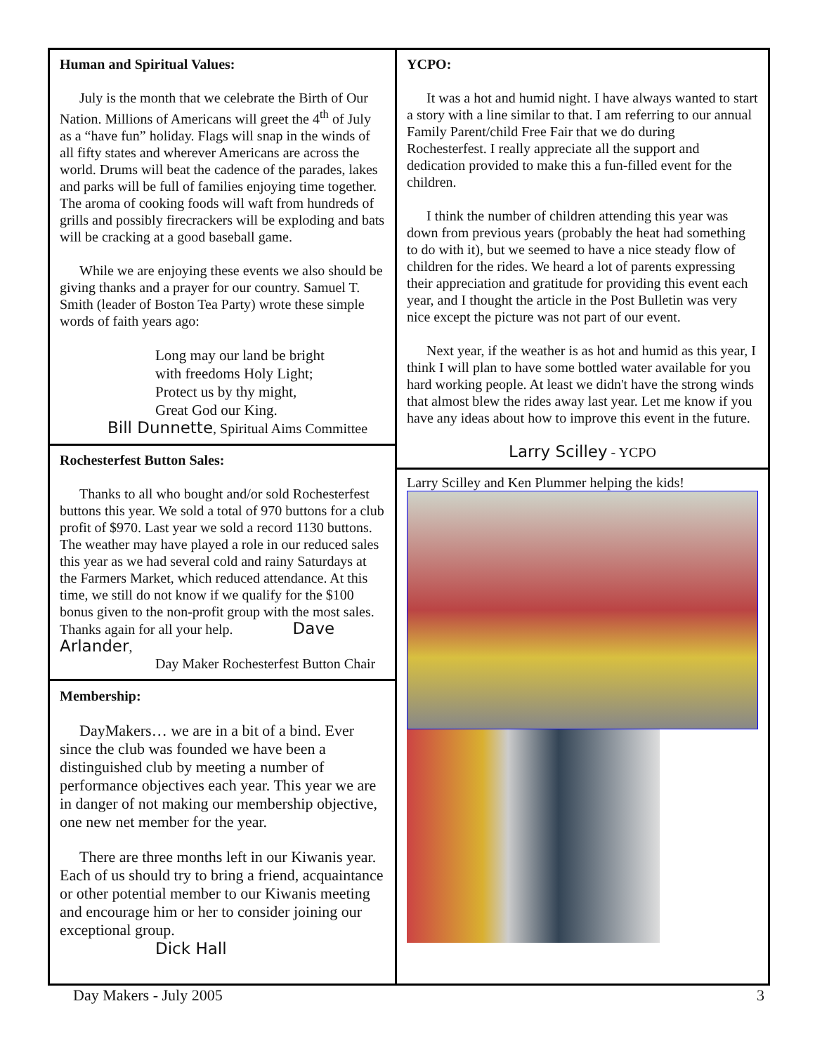Human and Spiritual Values:
July is the month that we celebrate the Birth of Our Nation. Millions of Americans will greet the 4<sup>th</sup> of July as a “have fun” holiday. Flags will snap in the winds of all fifty states and wherever Americans are across the world. Drums will beat the cadence of the parades, lakes and parks will be full of families enjoying time together. The aroma of cooking foods will waft from hundreds of grills and possibly firecrackers will be exploding and bats will be cracking at a good baseball game.
While we are enjoying these events we also should be giving thanks and a prayer for our country. Samuel T. Smith (leader of Boston Tea Party) wrote these simple words of faith years ago:
Long may our land be bright
with freedoms Holy Light;
Protect us by thy might,
Great God our King.
Bill Dunnette, Spiritual Aims Committee
Rochesterfest Button Sales:
Thanks to all who bought and/or sold Rochesterfest buttons this year. We sold a total of 970 buttons for a club profit of $970. Last year we sold a record 1130 buttons. The weather may have played a role in our reduced sales this year as we had several cold and rainy Saturdays at the Farmers Market, which reduced attendance. At this time, we still do not know if we qualify for the $100 bonus given to the non-profit group with the most sales. Thanks again for all your help. Dave Arlander,
Day Maker Rochesterfest Button Chair
Membership:
DayMakers… we are in a bit of a bind. Ever since the club was founded we have been a distinguished club by meeting a number of performance objectives each year. This year we are in danger of not making our membership objective, one new net member for the year.
There are three months left in our Kiwanis year. Each of us should try to bring a friend, acquaintance or other potential member to our Kiwanis meeting and encourage him or her to consider joining our exceptional group.
Dick Hall
YCPO:
It was a hot and humid night. I have always wanted to start a story with a line similar to that. I am referring to our annual Family Parent/child Free Fair that we do during Rochesterfest. I really appreciate all the support and dedication provided to make this a fun-filled event for the children.
I think the number of children attending this year was down from previous years (probably the heat had something to do with it), but we seemed to have a nice steady flow of children for the rides. We heard a lot of parents expressing their appreciation and gratitude for providing this event each year, and I thought the article in the Post Bulletin was very nice except the picture was not part of our event.
Next year, if the weather is as hot and humid as this year, I think I will plan to have some bottled water available for you hard working people. At least we didn't have the strong winds that almost blew the rides away last year. Let me know if you have any ideas about how to improve this event in the future.
Larry Scilley - YCPO
Larry Scilley and Ken Plummer helping the kids!
Day Makers - July 2005 3